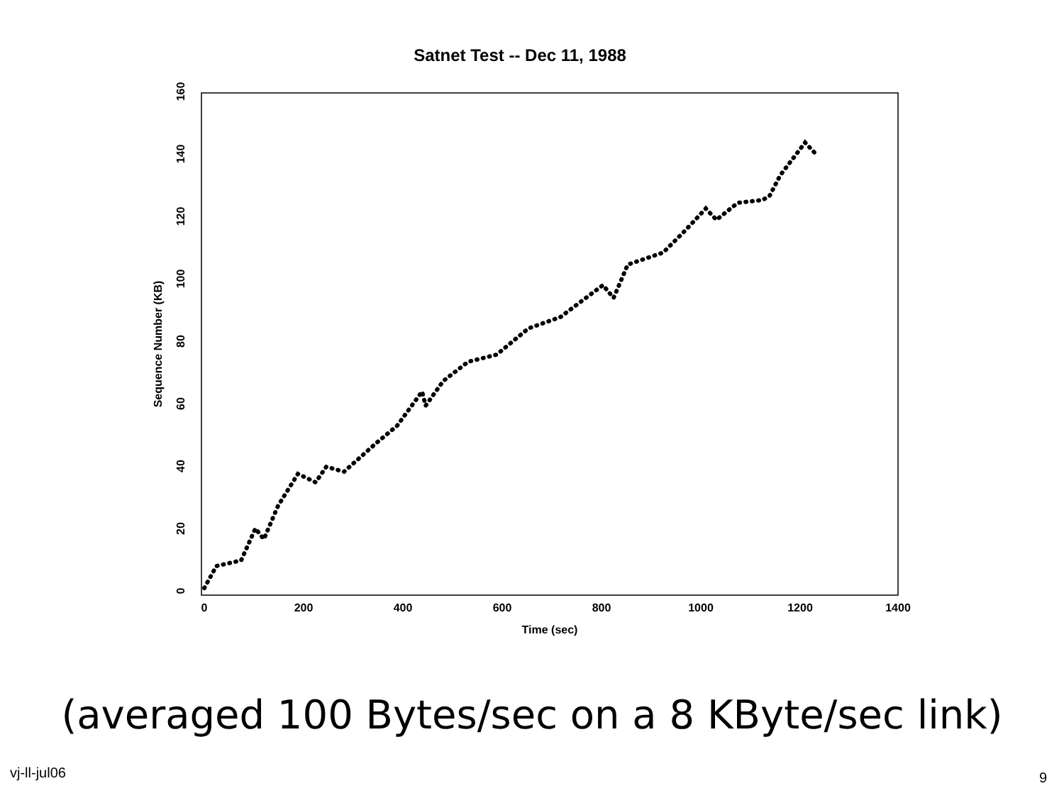Satnet Test -- Dec 11, 1988
0
200
400
600
800
1000
1200
1400
Time (sec)
0
20
40
60
80
100
120
140
160
Sequence Number (KB)
(averaged 100 Bytes/sec on a 8 KByte/sec link)
vj-ll-jul06 9